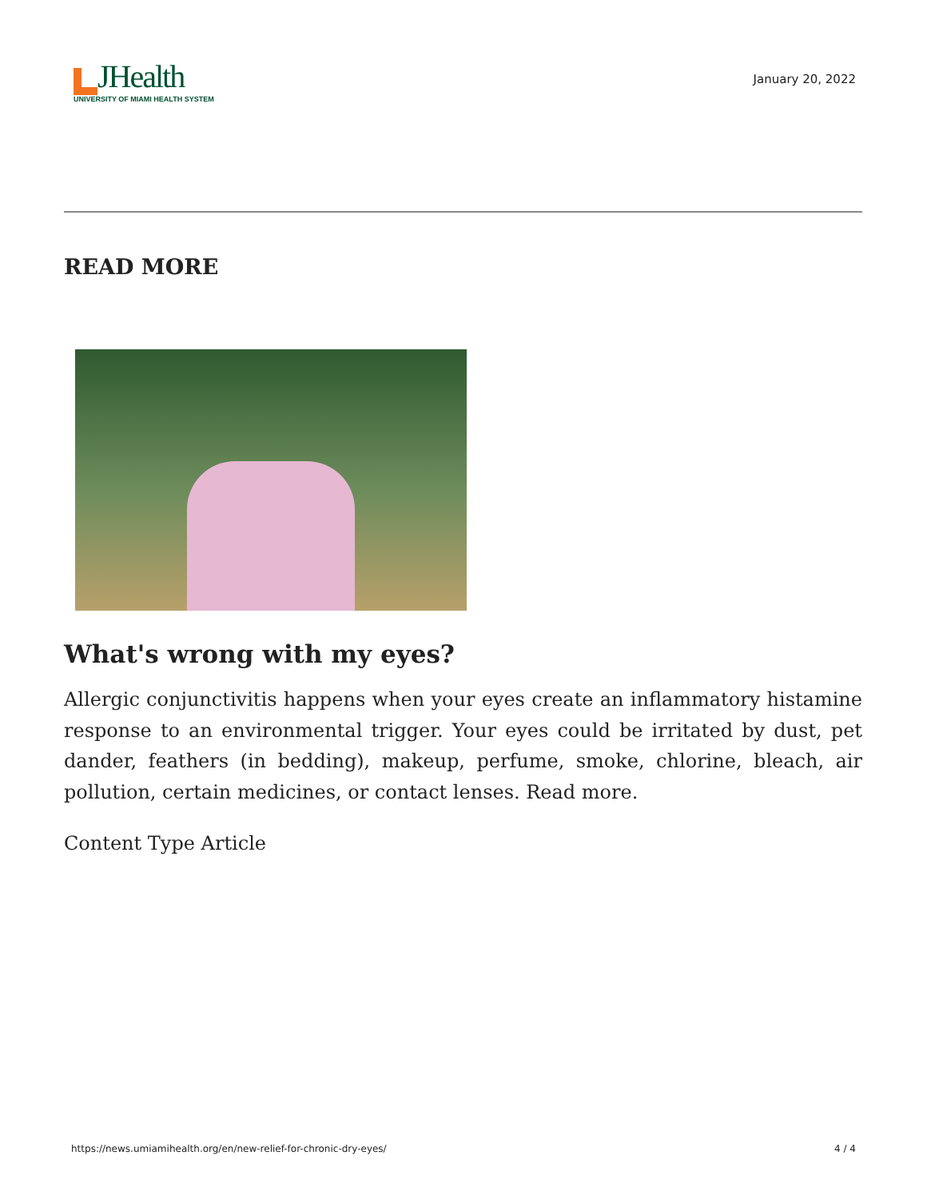JHealth
UNIVERSITY OF MIAMI HEALTH SYSTEM
January 20, 2022
READ MORE
What's wrong with my eyes?
Allergic conjunctivitis happens when your eyes create an inflammatory histamine response to an environmental trigger. Your eyes could be irritated by dust, pet dander, feathers (in bedding), makeup, perfume, smoke, chlorine, bleach, air pollution, certain medicines, or contact lenses. Read more.
Content Type Article
https://news.umiamihealth.org/en/new-relief-for-chronic-dry-eyes/ 4 / 4